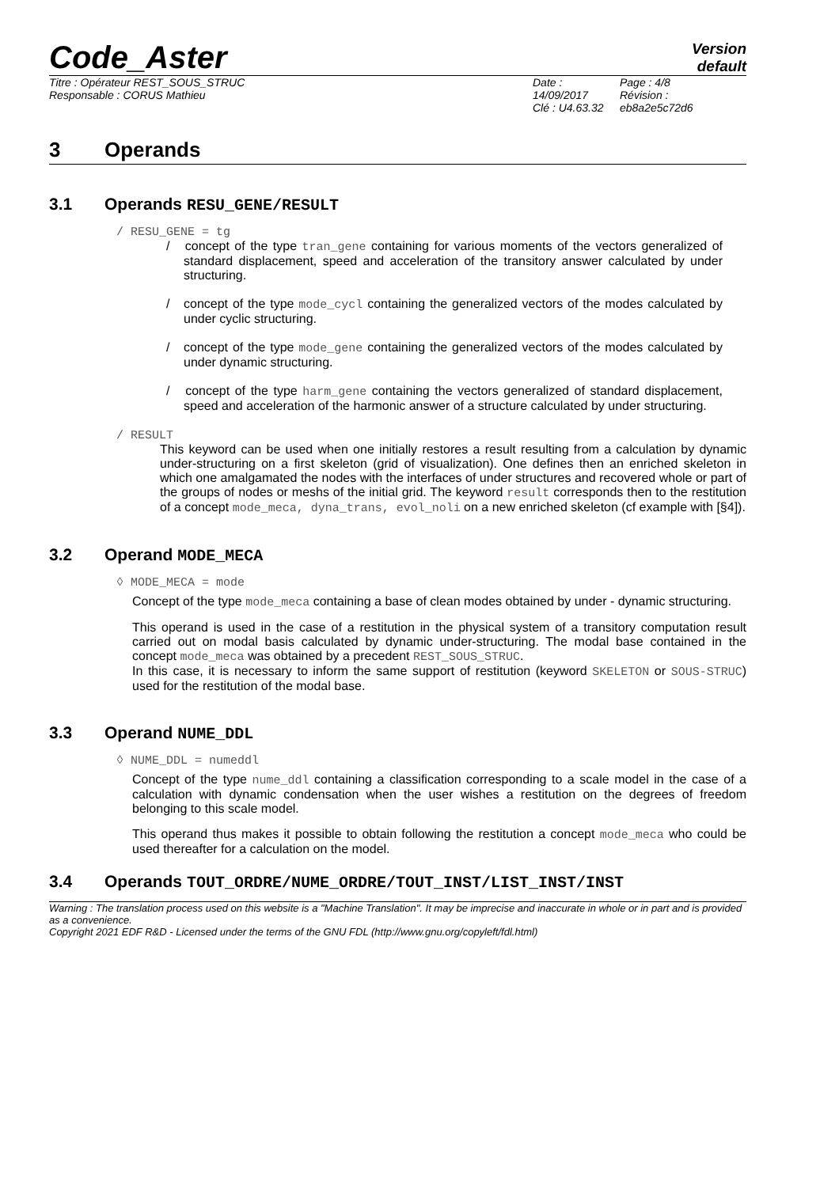Code_Aster
Version
default
Titre : Opérateur REST_SOUS_STRUC
Responsable : CORUS Mathieu
Date : 14/09/2017
Clé : U4.63.32
Page : 4/8
Révision :
eb8a2e5c72d6
3 Operands
3.1 Operands RESU_GENE/RESULT
/ RESU_GENE = tg
/ concept of the type tran_gene containing for various moments of the vectors generalized of standard displacement, speed and acceleration of the transitory answer calculated by under structuring.
/ concept of the type mode_cycl containing the generalized vectors of the modes calculated by under cyclic structuring.
/ concept of the type mode_gene containing the generalized vectors of the modes calculated by under dynamic structuring.
/ concept of the type harm_gene containing the vectors generalized of standard displacement, speed and acceleration of the harmonic answer of a structure calculated by under structuring.
/ RESULT
This keyword can be used when one initially restores a result resulting from a calculation by dynamic under-structuring on a first skeleton (grid of visualization). One defines then an enriched skeleton in which one amalgamated the nodes with the interfaces of under structures and recovered whole or part of the groups of nodes or meshs of the initial grid. The keyword result corresponds then to the restitution of a concept mode_meca, dyna_trans, evol_noli on a new enriched skeleton (cf example with [§4]).
3.2 Operand MODE_MECA
◊ MODE_MECA = mode
Concept of the type mode_meca containing a base of clean modes obtained by under - dynamic structuring.
This operand is used in the case of a restitution in the physical system of a transitory computation result carried out on modal basis calculated by dynamic under-structuring. The modal base contained in the concept mode_meca was obtained by a precedent REST_SOUS_STRUC.
In this case, it is necessary to inform the same support of restitution (keyword SKELETON or SOUS-STRUC) used for the restitution of the modal base.
3.3 Operand NUME_DDL
◊ NUME_DDL = numeddl
Concept of the type nume_ddl containing a classification corresponding to a scale model in the case of a calculation with dynamic condensation when the user wishes a restitution on the degrees of freedom belonging to this scale model.
This operand thus makes it possible to obtain following the restitution a concept mode_meca who could be used thereafter for a calculation on the model.
3.4 Operands TOUT_ORDRE/NUME_ORDRE/TOUT_INST/LIST_INST/INST
Warning : The translation process used on this website is a "Machine Translation". It may be imprecise and inaccurate in whole or in part and is provided as a convenience.
Copyright 2021 EDF R&D - Licensed under the terms of the GNU FDL (http://www.gnu.org/copyleft/fdl.html)